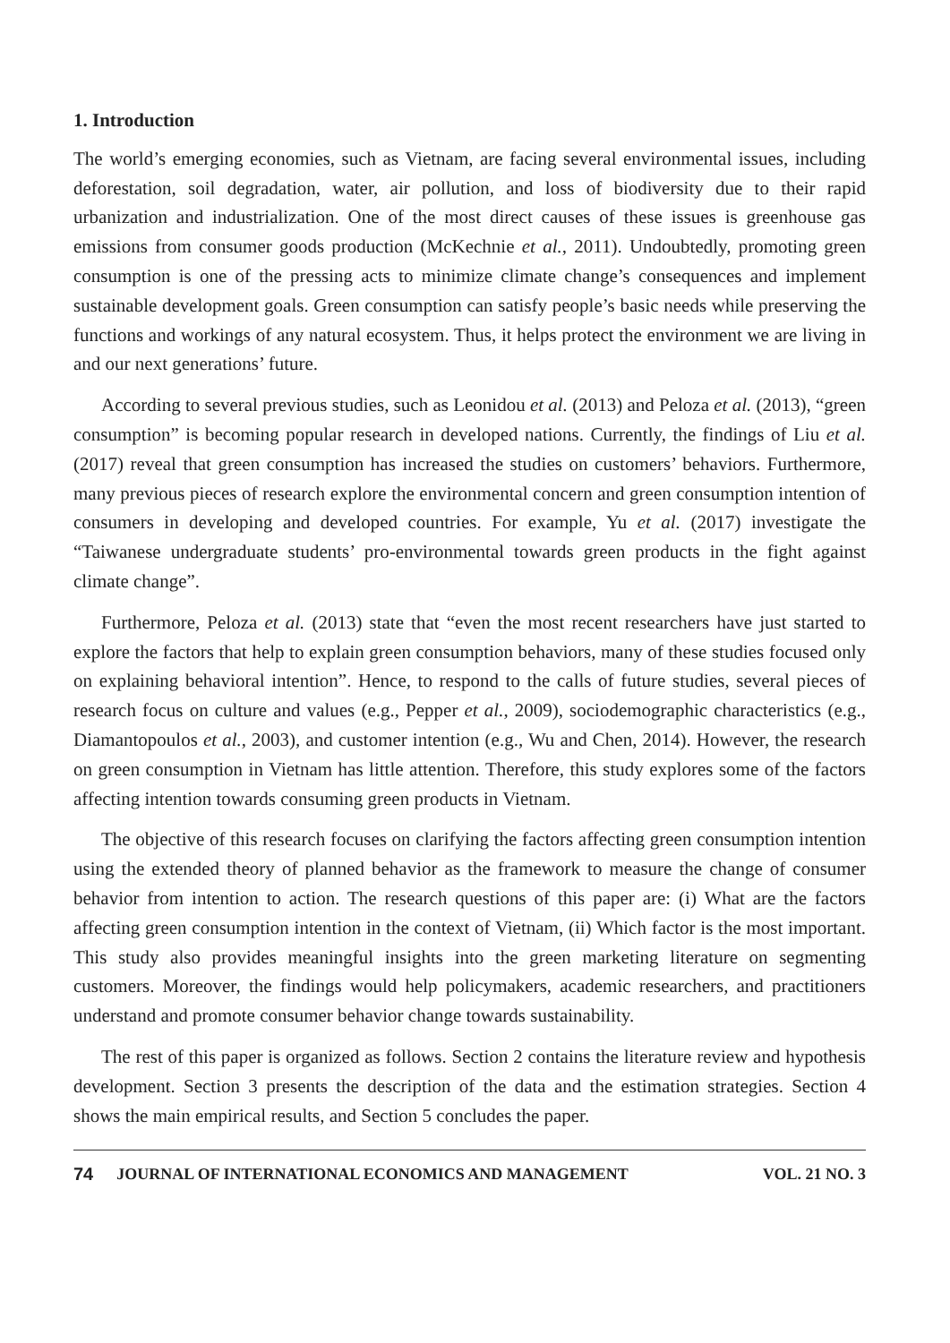1. Introduction
The world’s emerging economies, such as Vietnam, are facing several environmental issues, including deforestation, soil degradation, water, air pollution, and loss of biodiversity due to their rapid urbanization and industrialization. One of the most direct causes of these issues is greenhouse gas emissions from consumer goods production (McKechnie et al., 2011). Undoubtedly, promoting green consumption is one of the pressing acts to minimize climate change’s consequences and implement sustainable development goals. Green consumption can satisfy people’s basic needs while preserving the functions and workings of any natural ecosystem. Thus, it helps protect the environment we are living in and our next generations’ future.
According to several previous studies, such as Leonidou et al. (2013) and Peloza et al. (2013), “green consumption” is becoming popular research in developed nations. Currently, the findings of Liu et al. (2017) reveal that green consumption has increased the studies on customers’ behaviors. Furthermore, many previous pieces of research explore the environmental concern and green consumption intention of consumers in developing and developed countries. For example, Yu et al. (2017) investigate the “Taiwanese undergraduate students’ pro-environmental towards green products in the fight against climate change”.
Furthermore, Peloza et al. (2013) state that “even the most recent researchers have just started to explore the factors that help to explain green consumption behaviors, many of these studies focused only on explaining behavioral intention”. Hence, to respond to the calls of future studies, several pieces of research focus on culture and values (e.g., Pepper et al., 2009), sociodemographic characteristics (e.g., Diamantopoulos et al., 2003), and customer intention (e.g., Wu and Chen, 2014). However, the research on green consumption in Vietnam has little attention. Therefore, this study explores some of the factors affecting intention towards consuming green products in Vietnam.
The objective of this research focuses on clarifying the factors affecting green consumption intention using the extended theory of planned behavior as the framework to measure the change of consumer behavior from intention to action. The research questions of this paper are: (i) What are the factors affecting green consumption intention in the context of Vietnam, (ii) Which factor is the most important. This study also provides meaningful insights into the green marketing literature on segmenting customers. Moreover, the findings would help policymakers, academic researchers, and practitioners understand and promote consumer behavior change towards sustainability.
The rest of this paper is organized as follows. Section 2 contains the literature review and hypothesis development. Section 3 presents the description of the data and the estimation strategies. Section 4 shows the main empirical results, and Section 5 concludes the paper.
74 JOURNAL OF INTERNATIONAL ECONOMICS AND MANAGEMENT VOL. 21 NO. 3